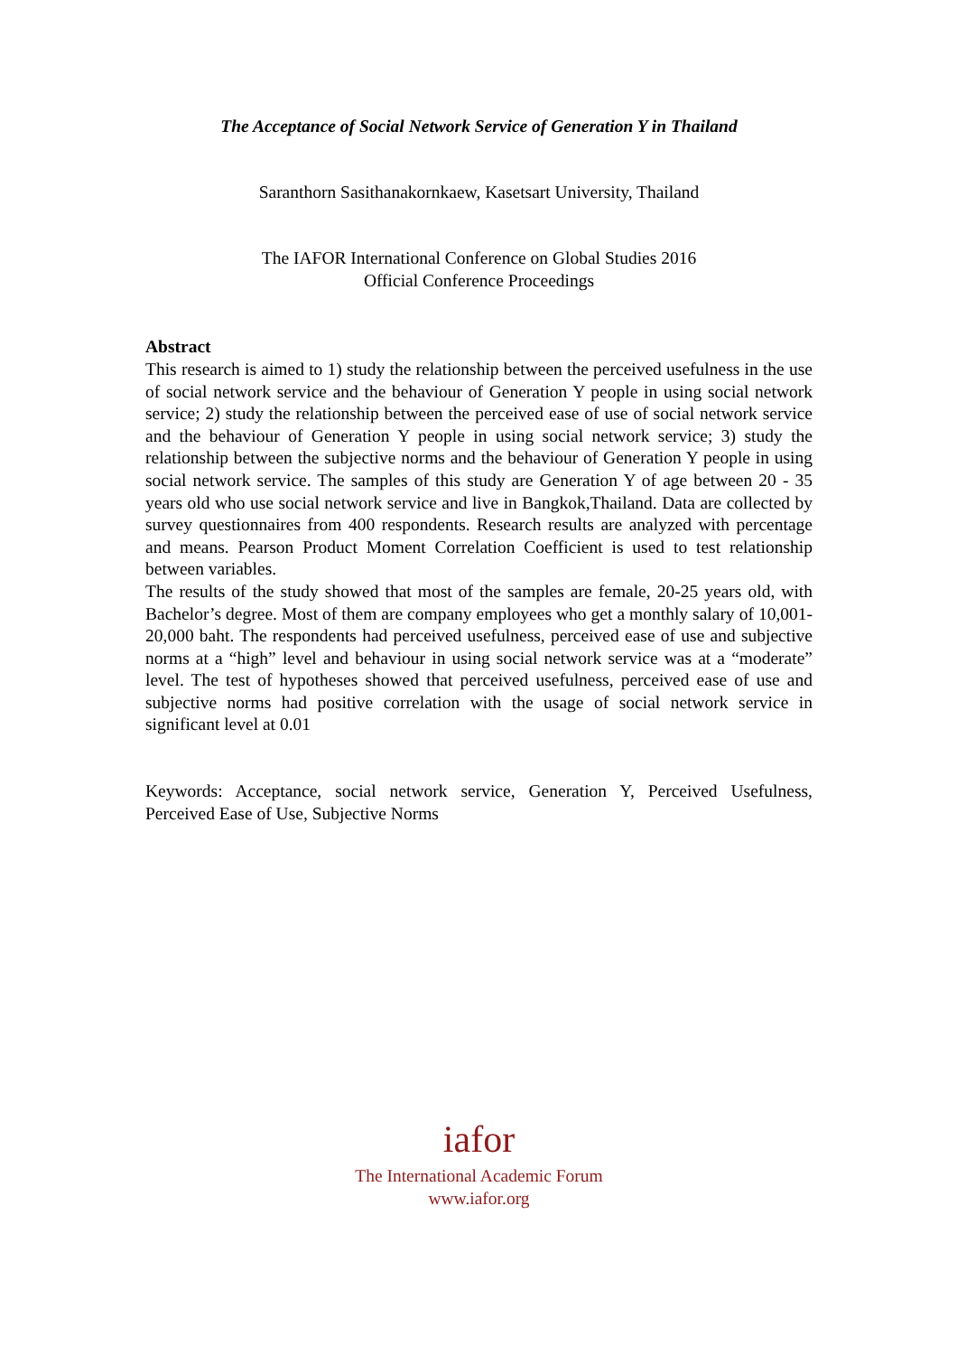The Acceptance of Social Network Service of Generation Y in Thailand
Saranthorn Sasithanakornkaew, Kasetsart University, Thailand
The IAFOR International Conference on Global Studies 2016
Official Conference Proceedings
Abstract
This research is aimed to 1) study the relationship between the perceived usefulness in the use of social network service and the behaviour of Generation Y people in using social network service; 2) study the relationship between the perceived ease of use of social network service and the behaviour of Generation Y people in using social network service; 3) study the relationship between the subjective norms and the behaviour of Generation Y people in using social network service. The samples of this study are Generation Y of age between 20 - 35 years old who use social network service and live in Bangkok,Thailand. Data are collected by survey questionnaires from 400 respondents. Research results are analyzed with percentage and means. Pearson Product Moment Correlation Coefficient is used to test relationship between variables.
The results of the study showed that most of the samples are female, 20-25 years old, with Bachelor’s degree. Most of them are company employees who get a monthly salary of 10,001-20,000 baht. The respondents had perceived usefulness, perceived ease of use and subjective norms at a “high” level and behaviour in using social network service was at a “moderate” level. The test of hypotheses showed that perceived usefulness, perceived ease of use and subjective norms had positive correlation with the usage of social network service in significant level at 0.01
Keywords: Acceptance, social network service, Generation Y, Perceived Usefulness, Perceived Ease of Use, Subjective Norms
iafor
The International Academic Forum
www.iafor.org